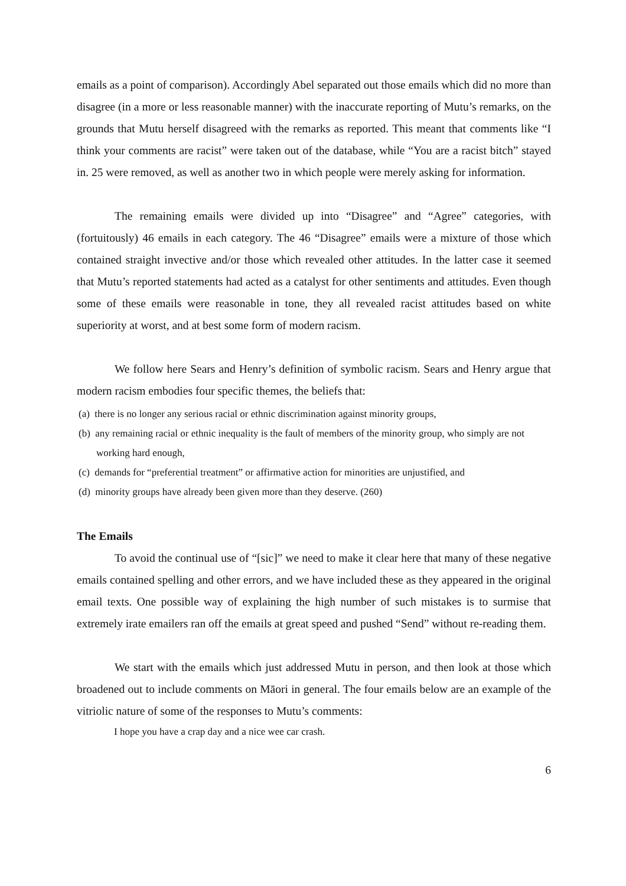emails as a point of comparison). Accordingly Abel separated out those emails which did no more than disagree (in a more or less reasonable manner) with the inaccurate reporting of Mutu’s remarks, on the grounds that Mutu herself disagreed with the remarks as reported. This meant that comments like “I think your comments are racist” were taken out of the database, while “You are a racist bitch” stayed in. 25 were removed, as well as another two in which people were merely asking for information.
The remaining emails were divided up into “Disagree” and “Agree” categories, with (fortuitously) 46 emails in each category. The 46 “Disagree” emails were a mixture of those which contained straight invective and/or those which revealed other attitudes. In the latter case it seemed that Mutu’s reported statements had acted as a catalyst for other sentiments and attitudes. Even though some of these emails were reasonable in tone, they all revealed racist attitudes based on white superiority at worst, and at best some form of modern racism.
We follow here Sears and Henry’s definition of symbolic racism. Sears and Henry argue that modern racism embodies four specific themes, the beliefs that:
(a) there is no longer any serious racial or ethnic discrimination against minority groups,
(b) any remaining racial or ethnic inequality is the fault of members of the minority group, who simply are not working hard enough,
(c) demands for “preferential treatment” or affirmative action for minorities are unjustified, and
(d) minority groups have already been given more than they deserve. (260)
The Emails
To avoid the continual use of “[sic]” we need to make it clear here that many of these negative emails contained spelling and other errors, and we have included these as they appeared in the original email texts. One possible way of explaining the high number of such mistakes is to surmise that extremely irate emailers ran off the emails at great speed and pushed “Send” without re-reading them.
We start with the emails which just addressed Mutu in person, and then look at those which broadened out to include comments on Māori in general. The four emails below are an example of the vitriolic nature of some of the responses to Mutu’s comments:
I hope you have a crap day and a nice wee car crash.
6